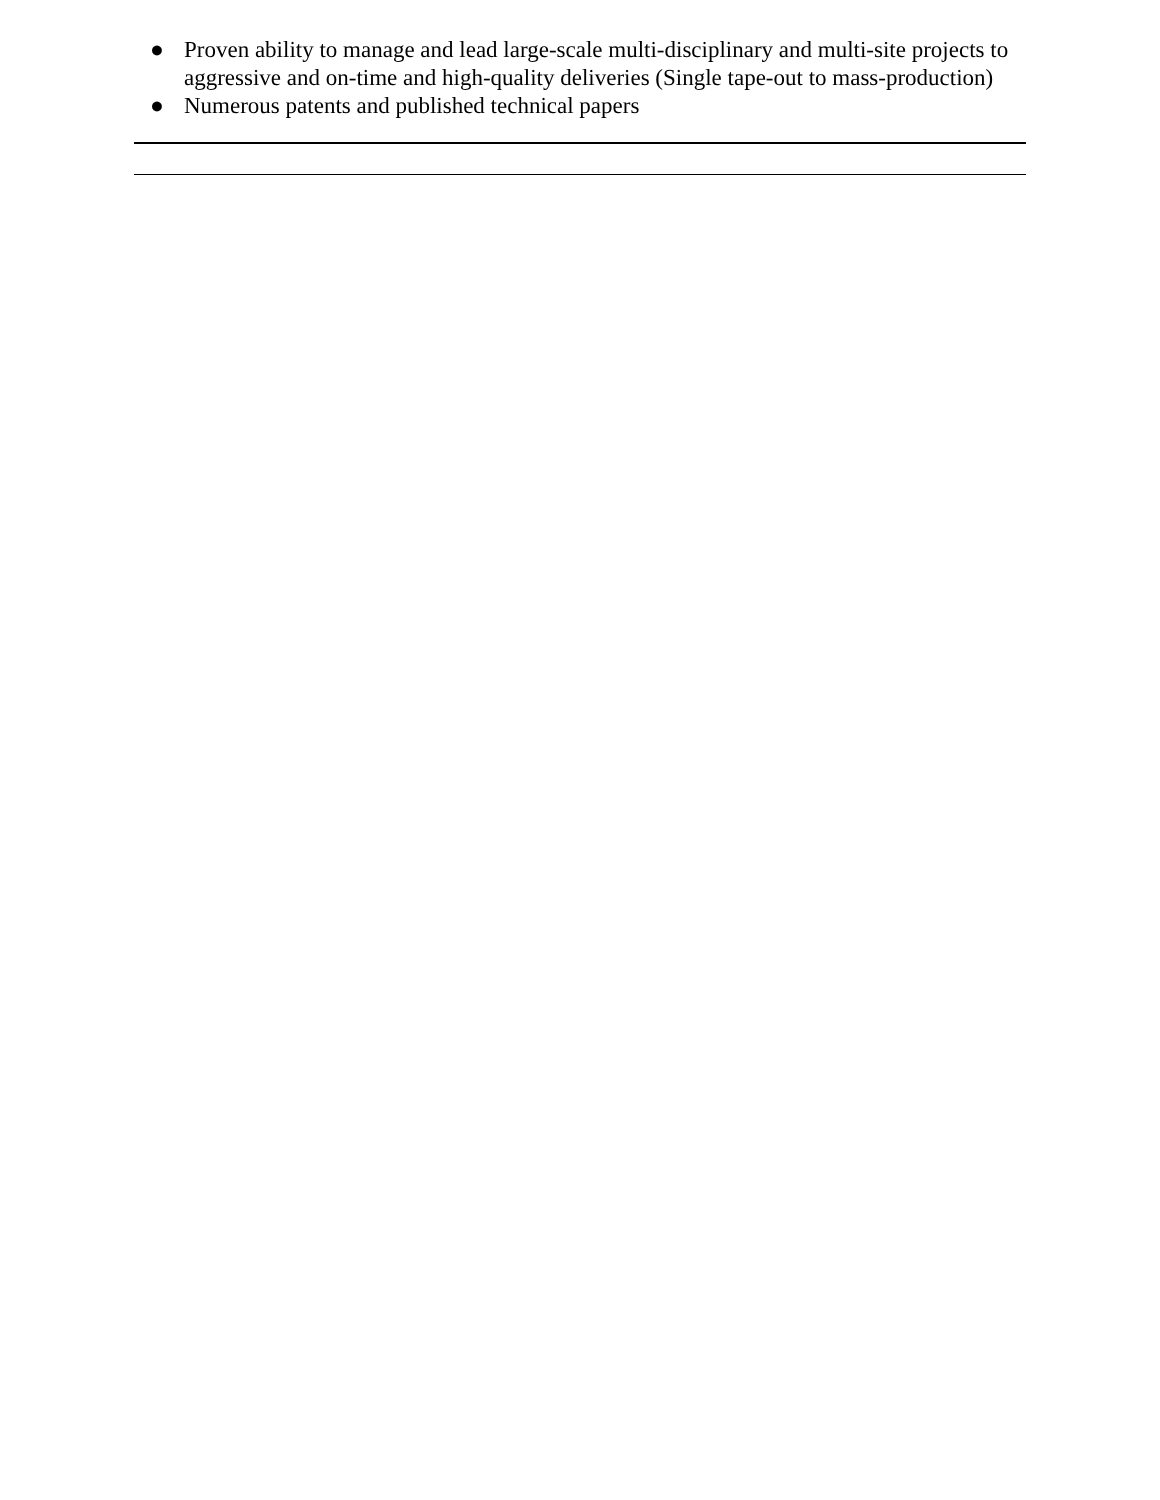● Proven ability to manage and lead large-scale multi-disciplinary and multi-site projects to aggressive and on-time and high-quality deliveries (Single tape-out to mass-production)
● Numerous patents and published technical papers